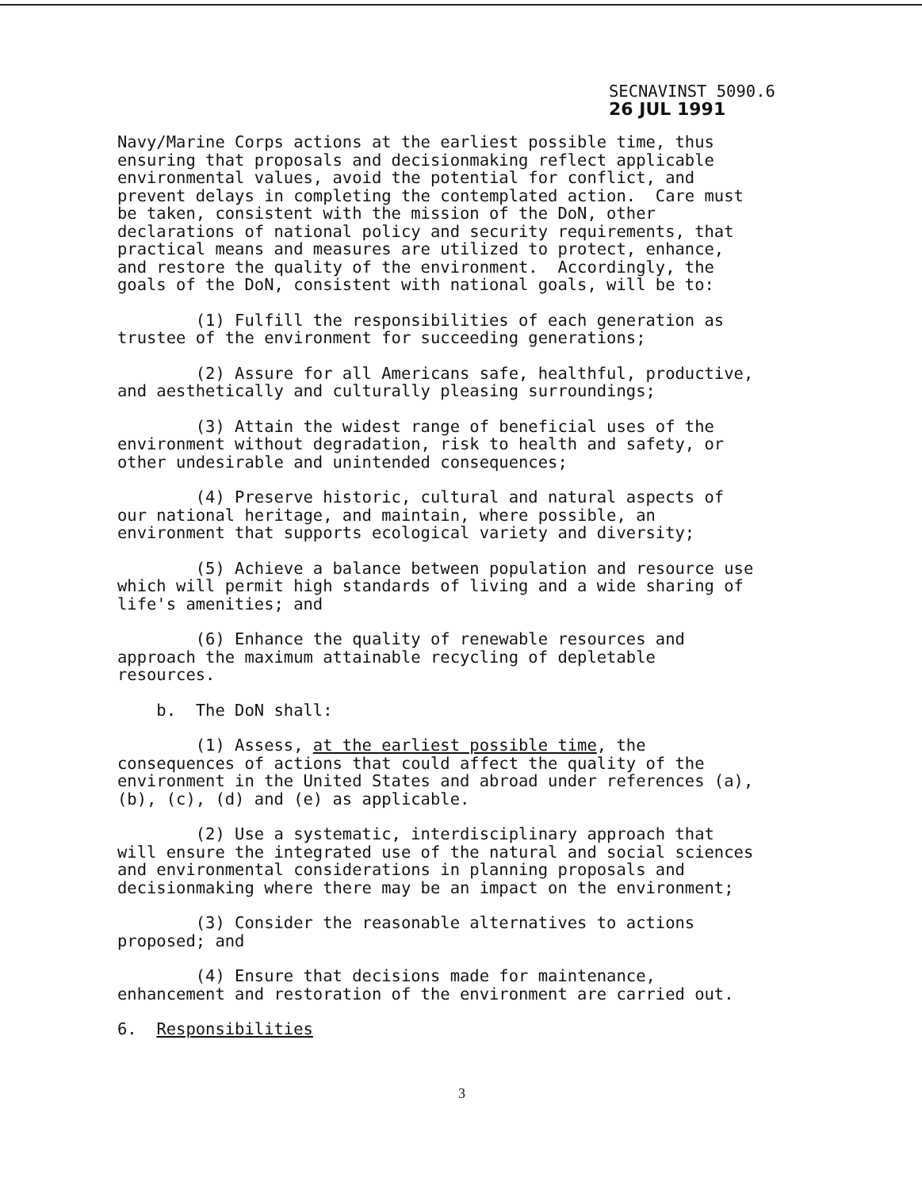SECNAVINST 5090.6
26 JUL 1991
Navy/Marine Corps actions at the earliest possible time, thus ensuring that proposals and decisionmaking reflect applicable environmental values, avoid the potential for conflict, and prevent delays in completing the contemplated action. Care must be taken, consistent with the mission of the DoN, other declarations of national policy and security requirements, that practical means and measures are utilized to protect, enhance, and restore the quality of the environment. Accordingly, the goals of the DoN, consistent with national goals, will be to:
(1) Fulfill the responsibilities of each generation as trustee of the environment for succeeding generations;
(2) Assure for all Americans safe, healthful, productive, and aesthetically and culturally pleasing surroundings;
(3) Attain the widest range of beneficial uses of the environment without degradation, risk to health and safety, or other undesirable and unintended consequences;
(4) Preserve historic, cultural and natural aspects of our national heritage, and maintain, where possible, an environment that supports ecological variety and diversity;
(5) Achieve a balance between population and resource use which will permit high standards of living and a wide sharing of life's amenities; and
(6) Enhance the quality of renewable resources and approach the maximum attainable recycling of depletable resources.
b. The DoN shall:
(1) Assess, at the earliest possible time, the consequences of actions that could affect the quality of the environment in the United States and abroad under references (a), (b), (c), (d) and (e) as applicable.
(2) Use a systematic, interdisciplinary approach that will ensure the integrated use of the natural and social sciences and environmental considerations in planning proposals and decisionmaking where there may be an impact on the environment;
(3) Consider the reasonable alternatives to actions proposed; and
(4) Ensure that decisions made for maintenance, enhancement and restoration of the environment are carried out.
6. Responsibilities
3